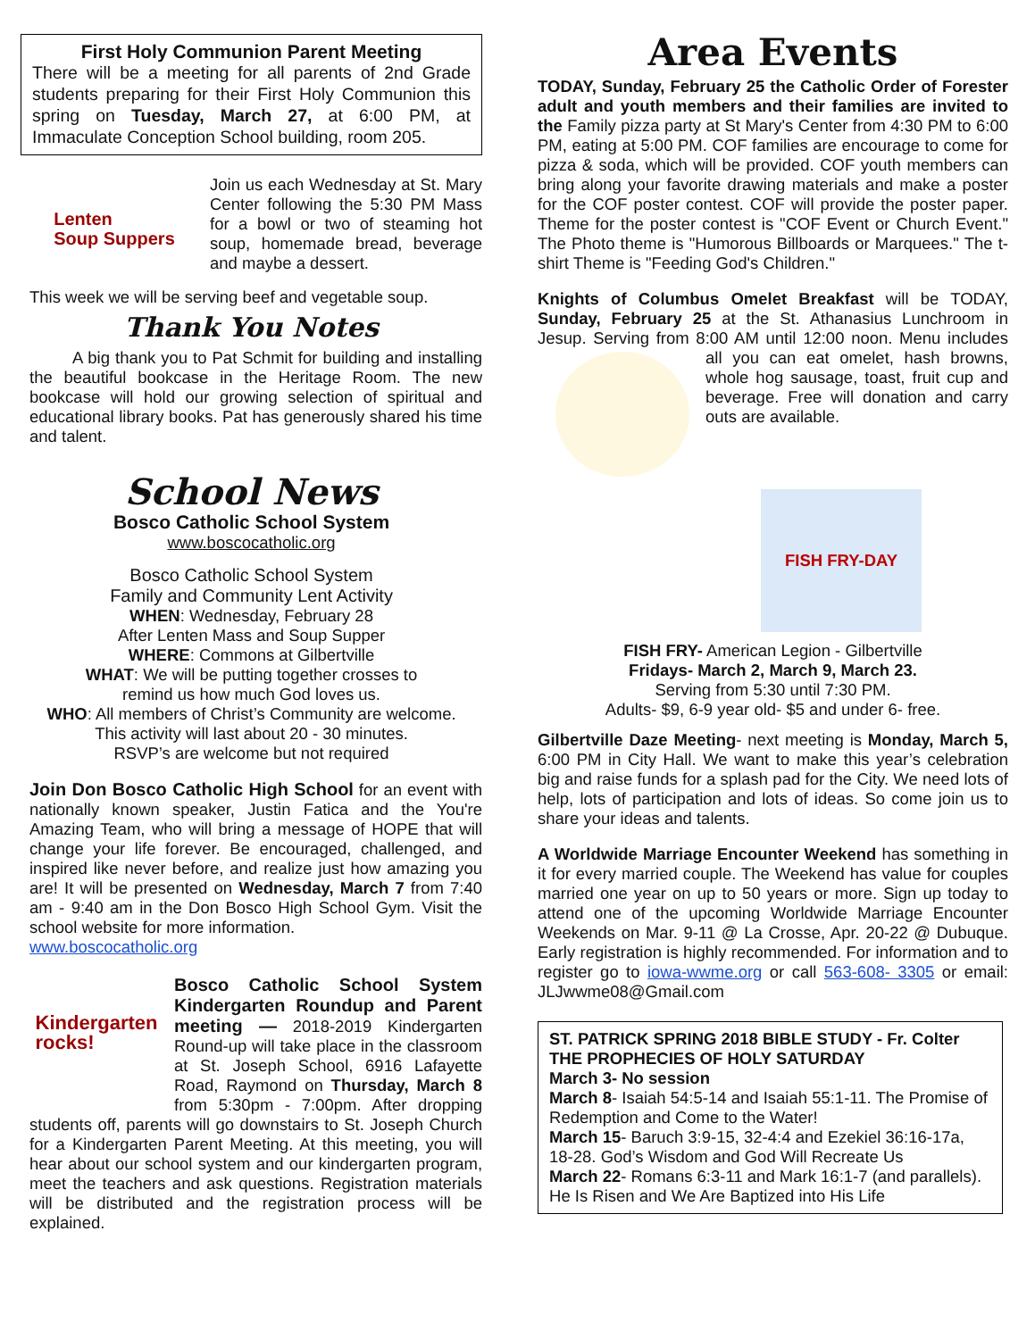First Holy Communion Parent Meeting
There will be a meeting for all parents of 2nd Grade students preparing for their First Holy Communion this spring on Tuesday, March 27, at 6:00 PM, at Immaculate Conception School building, room 205.
Lenten
Soup Suppers
Join us each Wednesday at St. Mary Center following the 5:30 PM Mass for a bowl or two of steaming hot soup, homemade bread, beverage and maybe a dessert.
This week we will be serving beef and vegetable soup.
Thank You Notes
A big thank you to Pat Schmit for building and installing the beautiful bookcase in the Heritage Room. The new bookcase will hold our growing selection of spiritual and educational library books. Pat has generously shared his time and talent.
School News
Bosco Catholic School System
www.boscocatholic.org
Bosco Catholic School System
Family and Community Lent Activity
WHEN: Wednesday, February 28
After Lenten Mass and Soup Supper
WHERE: Commons at Gilbertville
WHAT: We will be putting together crosses to
remind us how much God loves us.
WHO: All members of Christ’s Community are welcome.
This activity will last about 20 - 30 minutes.
RSVP’s are welcome but not required
Join Don Bosco Catholic High School for an event with nationally known speaker, Justin Fatica and the You're Amazing Team, who will bring a message of HOPE that will change your life forever. Be encouraged, challenged, and inspired like never before, and realize just how amazing you are! It will be presented on Wednesday, March 7 from 7:40 am - 9:40 am in the Don Bosco High School Gym. Visit the school website for more information.
www.boscocatholic.org
Kindergarten
rocks!
Bosco Catholic School System Kindergarten Roundup and Parent meeting — 2018-2019 Kindergarten Round-up will take place in the classroom at St. Joseph School, 6916 Lafayette Road, Raymond on Thursday, March 8 from 5:30pm - 7:00pm. After dropping students off, parents will go downstairs to St. Joseph Church for a Kindergarten Parent Meeting. At this meeting, you will hear about our school system and our kindergarten program, meet the teachers and ask questions. Registration materials will be distributed and the registration process will be explained.
Area Events
TODAY, Sunday, February 25 the Catholic Order of Forester adult and youth members and their families are invited to the Family pizza party at St Mary's Center from 4:30 PM to 6:00 PM, eating at 5:00 PM. COF families are encourage to come for pizza & soda, which will be provided. COF youth members can bring along your favorite drawing materials and make a poster for the COF poster contest. COF will provide the poster paper. Theme for the poster contest is "COF Event or Church Event." The Photo theme is "Humorous Billboards or Marquees." The t-shirt Theme is "Feeding God's Children."
Knights of Columbus Omelet Breakfast will be TODAY, Sunday, February 25 at the St. Athanasius Lunchroom in Jesup. Serving from 8:00 AM until 12:00 noon. Menu includes all you can eat omelet, hash browns, whole hog sausage, toast, fruit cup and beverage. Free will donation and carry outs are available.
FISH FRY-DAY
FISH FRY- American Legion - Gilbertville
Fridays- March 2, March 9, March 23.
Serving from 5:30 until 7:30 PM.
Adults- $9, 6-9 year old- $5 and under 6- free.
Gilbertville Daze Meeting- next meeting is Monday, March 5, 6:00 PM in City Hall. We want to make this year’s celebration big and raise funds for a splash pad for the City. We need lots of help, lots of participation and lots of ideas. So come join us to share your ideas and talents.
A Worldwide Marriage Encounter Weekend has something in it for every married couple. The Weekend has value for couples married one year on up to 50 years or more. Sign up today to attend one of the upcoming Worldwide Marriage Encounter Weekends on Mar. 9-11 @ La Crosse, Apr. 20-22 @ Dubuque. Early registration is highly recommended. For information and to register go to iowa-wwme.org or call 563-608- 3305 or email: JLJwwme08@Gmail.com
ST. PATRICK SPRING 2018 BIBLE STUDY - Fr. Colter
THE PROPHECIES OF HOLY SATURDAY
March 3- No session
March 8- Isaiah 54:5-14 and Isaiah 55:1-11. The Promise of Redemption and Come to the Water!
March 15- Baruch 3:9-15, 32-4:4 and Ezekiel 36:16-17a, 18-28. God’s Wisdom and God Will Recreate Us
March 22- Romans 6:3-11 and Mark 16:1-7 (and parallels). He Is Risen and We Are Baptized into His Life